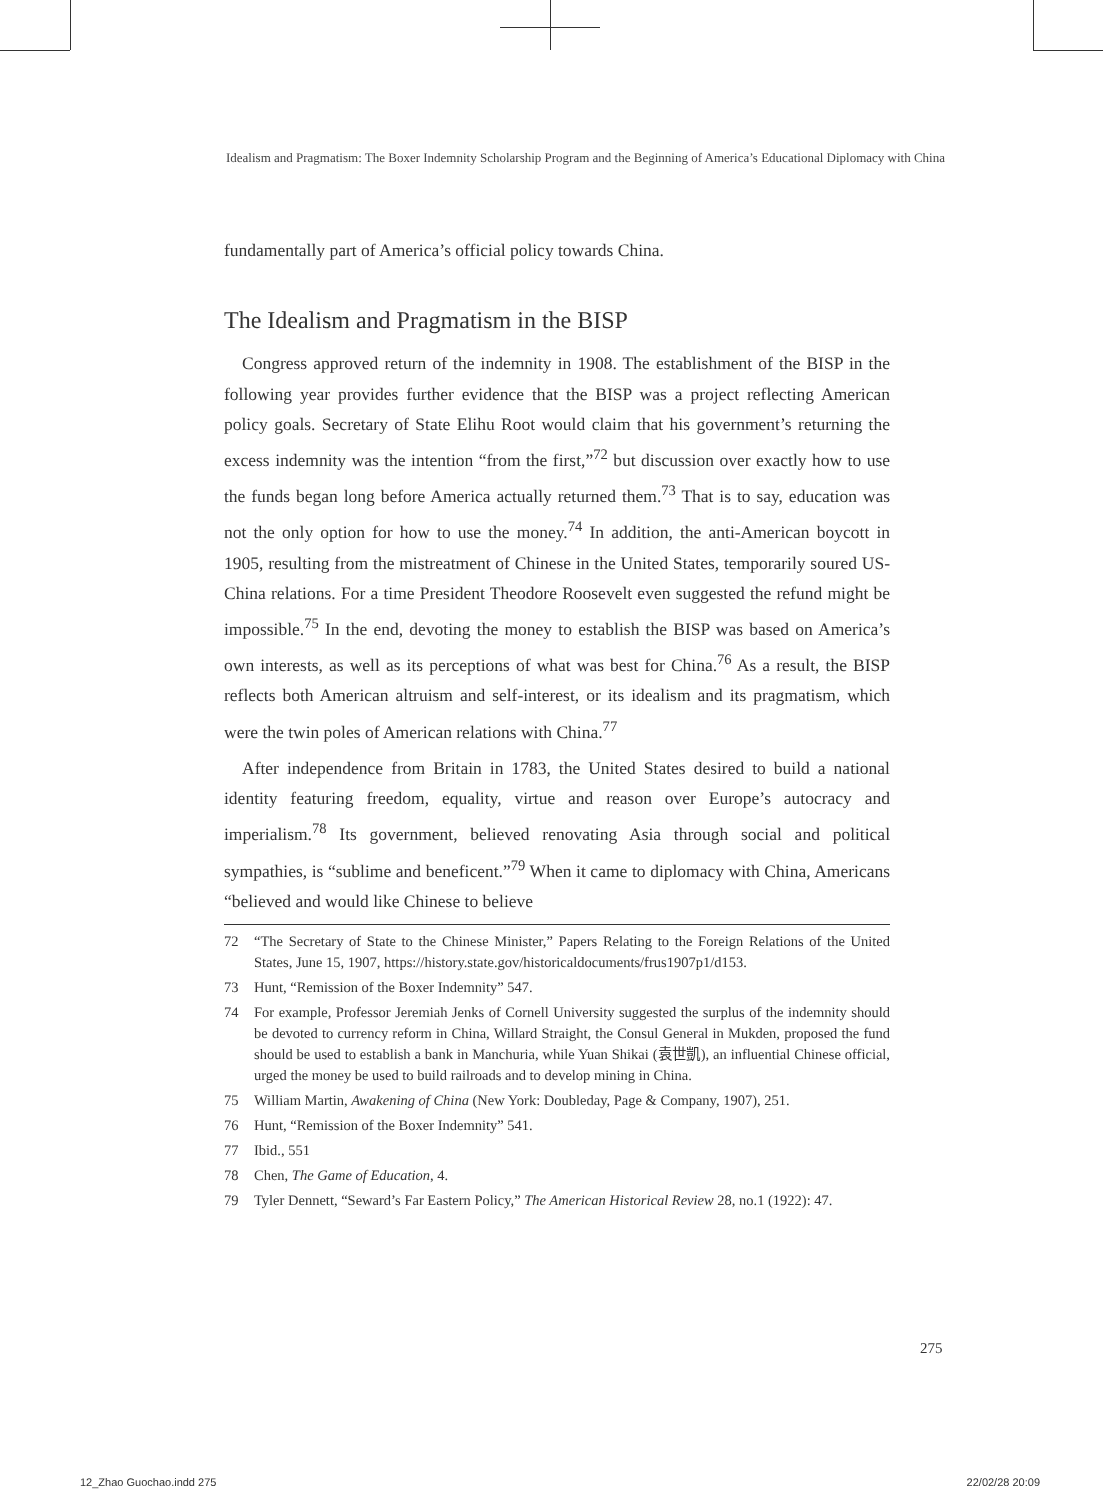Idealism and Pragmatism: The Boxer Indemnity Scholarship Program and the Beginning of America’s Educational Diplomacy with China
fundamentally part of America’s official policy towards China.
The Idealism and Pragmatism in the BISP
Congress approved return of the indemnity in 1908. The establishment of the BISP in the following year provides further evidence that the BISP was a project reflecting American policy goals. Secretary of State Elihu Root would claim that his government’s returning the excess indemnity was the intention “from the first,”<sup>72</sup> but discussion over exactly how to use the funds began long before America actually returned them.<sup>73</sup> That is to say, education was not the only option for how to use the money.<sup>74</sup> In addition, the anti-American boycott in 1905, resulting from the mistreatment of Chinese in the United States, temporarily soured US-China relations. For a time President Theodore Roosevelt even suggested the refund might be impossible.<sup>75</sup> In the end, devoting the money to establish the BISP was based on America’s own interests, as well as its perceptions of what was best for China.<sup>76</sup> As a result, the BISP reflects both American altruism and self-interest, or its idealism and its pragmatism, which were the twin poles of American relations with China.<sup>77</sup>
After independence from Britain in 1783, the United States desired to build a national identity featuring freedom, equality, virtue and reason over Europe’s autocracy and imperialism.<sup>78</sup> Its government, believed renovating Asia through social and political sympathies, is “sublime and beneficent.”<sup>79</sup> When it came to diplomacy with China, Americans “believed and would like Chinese to believe
72 “The Secretary of State to the Chinese Minister,” Papers Relating to the Foreign Relations of the United States, June 15, 1907, https://history.state.gov/historicaldocuments/frus1907p1/d153.
73 Hunt, “Remission of the Boxer Indemnity” 547.
74 For example, Professor Jeremiah Jenks of Cornell University suggested the surplus of the indemnity should be devoted to currency reform in China, Willard Straight, the Consul General in Mukden, proposed the fund should be used to establish a bank in Manchuria, while Yuan Shikai (袁世凱), an influential Chinese official, urged the money be used to build railroads and to develop mining in China.
75 William Martin, Awakening of China (New York: Doubleday, Page & Company, 1907), 251.
76 Hunt, “Remission of the Boxer Indemnity” 541.
77 Ibid., 551
78 Chen, The Game of Education, 4.
79 Tyler Dennett, “Seward’s Far Eastern Policy,” The American Historical Review 28, no.1 (1922): 47.
275
12_Zhao Guochao.indd 275 22/02/28 20:09